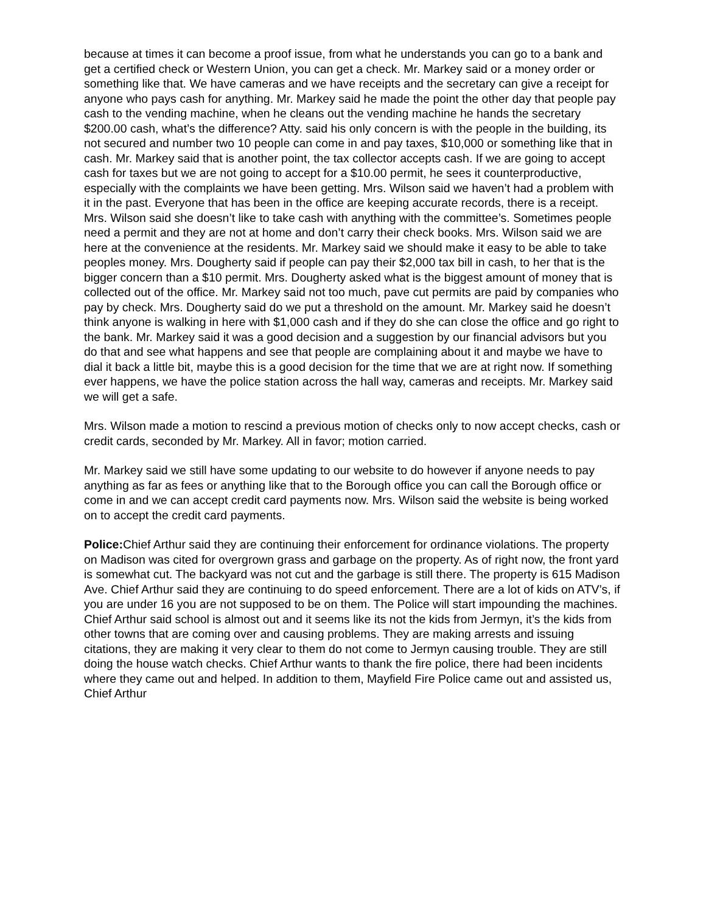because at times it can become a proof issue, from what he understands you can go to a bank and get a certified check or Western Union, you can get a check. Mr. Markey said or a money order or something like that. We have cameras and we have receipts and the secretary can give a receipt for anyone who pays cash for anything. Mr. Markey said he made the point the other day that people pay cash to the vending machine, when he cleans out the vending machine he hands the secretary $200.00 cash, what’s the difference? Atty. said his only concern is with the people in the building, its not secured and number two 10 people can come in and pay taxes, $10,000 or something like that in cash. Mr. Markey said that is another point, the tax collector accepts cash. If we are going to accept cash for taxes but we are not going to accept for a $10.00 permit, he sees it counterproductive, especially with the complaints we have been getting. Mrs. Wilson said we haven’t had a problem with it in the past. Everyone that has been in the office are keeping accurate records, there is a receipt. Mrs. Wilson said she doesn’t like to take cash with anything with the committee’s. Sometimes people need a permit and they are not at home and don’t carry their check books. Mrs. Wilson said we are here at the convenience at the residents. Mr. Markey said we should make it easy to be able to take peoples money. Mrs. Dougherty said if people can pay their $2,000 tax bill in cash, to her that is the bigger concern than a $10 permit. Mrs. Dougherty asked what is the biggest amount of money that is collected out of the office. Mr. Markey said not too much, pave cut permits are paid by companies who pay by check. Mrs. Dougherty said do we put a threshold on the amount. Mr. Markey said he doesn’t think anyone is walking in here with $1,000 cash and if they do she can close the office and go right to the bank. Mr. Markey said it was a good decision and a suggestion by our financial advisors but you do that and see what happens and see that people are complaining about it and maybe we have to dial it back a little bit, maybe this is a good decision for the time that we are at right now. If something ever happens, we have the police station across the hall way, cameras and receipts. Mr. Markey said we will get a safe.
Mrs. Wilson made a motion to rescind a previous motion of checks only to now accept checks, cash or credit cards, seconded by Mr. Markey. All in favor; motion carried.
Mr. Markey said we still have some updating to our website to do however if anyone needs to pay anything as far as fees or anything like that to the Borough office you can call the Borough office or come in and we can accept credit card payments now. Mrs. Wilson said the website is being worked on to accept the credit card payments.
Police: Chief Arthur said they are continuing their enforcement for ordinance violations. The property on Madison was cited for overgrown grass and garbage on the property. As of right now, the front yard is somewhat cut. The backyard was not cut and the garbage is still there. The property is 615 Madison Ave. Chief Arthur said they are continuing to do speed enforcement. There are a lot of kids on ATV’s, if you are under 16 you are not supposed to be on them. The Police will start impounding the machines. Chief Arthur said school is almost out and it seems like its not the kids from Jermyn, it’s the kids from other towns that are coming over and causing problems. They are making arrests and issuing citations, they are making it very clear to them do not come to Jermyn causing trouble. They are still doing the house watch checks. Chief Arthur wants to thank the fire police, there had been incidents where they came out and helped. In addition to them, Mayfield Fire Police came out and assisted us, Chief Arthur